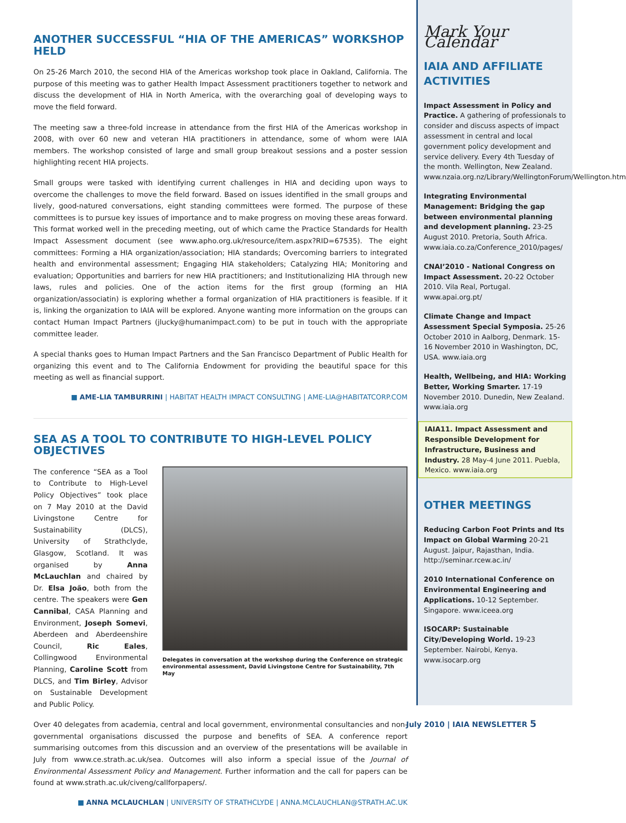ANOTHER SUCCESSFUL “HIA OF THE AMERICAS” WORKSHOP HELD
On 25-26 March 2010, the second HIA of the Americas workshop took place in Oakland, California. The purpose of this meeting was to gather Health Impact Assessment practitioners together to network and discuss the development of HIA in North America, with the overarching goal of developing ways to move the field forward.
The meeting saw a three-fold increase in attendance from the first HIA of the Americas workshop in 2008, with over 60 new and veteran HIA practitioners in attendance, some of whom were IAIA members. The workshop consisted of large and small group breakout sessions and a poster session highlighting recent HIA projects.
Small groups were tasked with identifying current challenges in HIA and deciding upon ways to overcome the challenges to move the field forward. Based on issues identified in the small groups and lively, good-natured conversations, eight standing committees were formed. The purpose of these committees is to pursue key issues of importance and to make progress on moving these areas forward. This format worked well in the preceding meeting, out of which came the Practice Standards for Health Impact Assessment document (see www.apho.org.uk/resource/item.aspx?RID=67535). The eight committees: Forming a HIA organization/association; HIA standards; Overcoming barriers to integrated health and environmental assessment; Engaging HIA stakeholders; Catalyzing HIA; Monitoring and evaluation; Opportunities and barriers for new HIA practitioners; and Institutionalizing HIA through new laws, rules and policies. One of the action items for the first group (forming an HIA organization/associatin) is exploring whether a formal organization of HIA practitioners is feasible. If it is, linking the organization to IAIA will be explored. Anyone wanting more information on the groups can contact Human Impact Partners (jlucky@humanimpact.com) to be put in touch with the appropriate committee leader.
A special thanks goes to Human Impact Partners and the San Francisco Department of Public Health for organizing this event and to The California Endowment for providing the beautiful space for this meeting as well as financial support.
■ AME-LIA TAMBURRINI | HABITAT HEALTH IMPACT CONSULTING | AME-LIA@HABITATCORP.COM
SEA AS A TOOL TO CONTRIBUTE TO HIGH-LEVEL POLICY OBJECTIVES
The conference “SEA as a Tool to Contribute to High-Level Policy Objectives” took place on 7 May 2010 at the David Livingstone Centre for Sustainability (DLCS), University of Strathclyde, Glasgow, Scotland. It was organised by Anna McLauchlan and chaired by Dr. Elsa João, both from the centre. The speakers were Gen Cannibal, CASA Planning and Environment, Joseph Somevi, Aberdeen and Aberdeenshire Council, Ric Eales, Collingwood Environmental Planning, Caroline Scott from DLCS, and Tim Birley, Advisor on Sustainable Development and Public Policy.
Delegates in conversation at the workshop during the Conference on strategic environmental assessment, David Livingstone Centre for Sustainability, 7th May
Over 40 delegates from academia, central and local government, environmental consultancies and non-governmental organisations discussed the purpose and benefits of SEA. A conference report summarising outcomes from this discussion and an overview of the presentations will be available in July from www.ce.strath.ac.uk/sea. Outcomes will also inform a special issue of the Journal of Environmental Assessment Policy and Management. Further information and the call for papers can be found at www.strath.ac.uk/civeng/callforpapers/.
■ ANNA MCLAUCHLAN | UNIVERSITY OF STRATHCLYDE | ANNA.MCLAUCHLAN@STRATH.AC.UK
Mark Your Calendar
IAIA AND AFFILIATE ACTIVITIES
Impact Assessment in Policy and Practice. A gathering of professionals to consider and discuss aspects of impact assessment in central and local government policy development and service delivery. Every 4th Tuesday of the month. Wellington, New Zealand. www.nzaia.org.nz/Library/WellingtonForum/Wellington.htm
Integrating Environmental Management: Bridging the gap between environmental planning and development planning. 23-25 August 2010. Pretoria, South Africa. www.iaia.co.za/Conference_2010/pages/
CNAI’2010 - National Congress on Impact Assessment. 20-22 October 2010. Vila Real, Portugal. www.apai.org.pt/
Climate Change and Impact Assessment Special Symposia. 25-26 October 2010 in Aalborg, Denmark. 15-16 November 2010 in Washington, DC, USA. www.iaia.org
Health, Wellbeing, and HIA: Working Better, Working Smarter. 17-19 November 2010. Dunedin, New Zealand. www.iaia.org
IAIA11. Impact Assessment and Responsible Development for Infrastructure, Business and Industry. 28 May-4 June 2011. Puebla, Mexico. www.iaia.org
OTHER MEETINGS
Reducing Carbon Foot Prints and Its Impact on Global Warming 20-21 August. Jaipur, Rajasthan, India. http://seminar.rcew.ac.in/
2010 International Conference on Environmental Engineering and Applications. 10-12 September. Singapore. www.iceea.org
ISOCARP: Sustainable City/Developing World. 19-23 September. Nairobi, Kenya. www.isocarp.org
July 2010 | IAIA NEWSLETTER 5